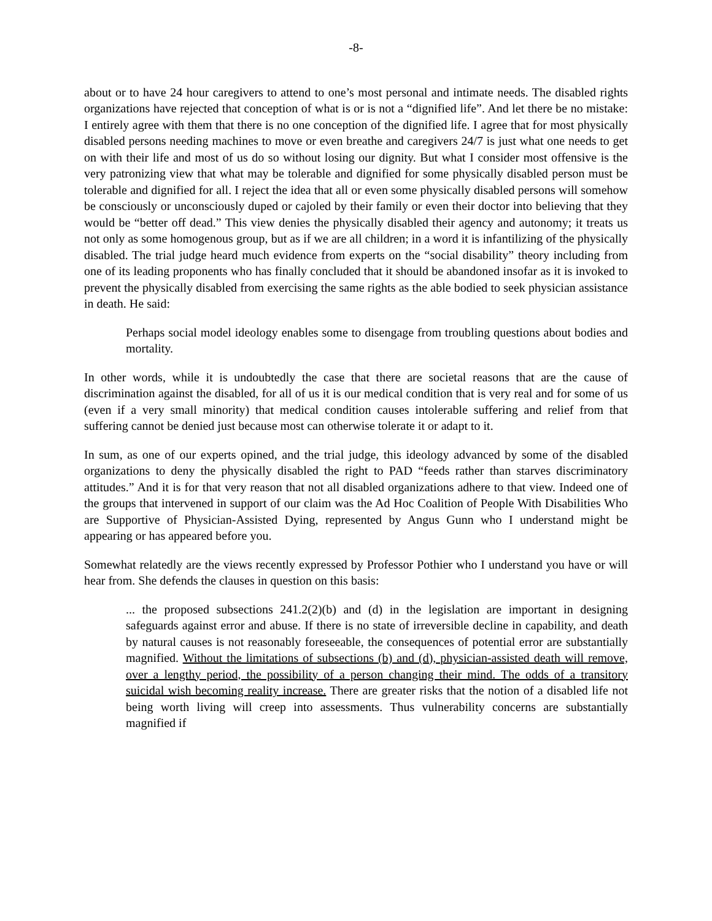-8-
about or to have 24 hour caregivers to attend to one’s most personal and intimate needs. The disabled rights organizations have rejected that conception of what is or is not a “dignified life”. And let there be no mistake: I entirely agree with them that there is no one conception of the dignified life. I agree that for most physically disabled persons needing machines to move or even breathe and caregivers 24/7 is just what one needs to get on with their life and most of us do so without losing our dignity. But what I consider most offensive is the very patronizing view that what may be tolerable and dignified for some physically disabled person must be tolerable and dignified for all. I reject the idea that all or even some physically disabled persons will somehow be consciously or unconsciously duped or cajoled by their family or even their doctor into believing that they would be “better off dead.” This view denies the physically disabled their agency and autonomy; it treats us not only as some homogenous group, but as if we are all children; in a word it is infantilizing of the physically disabled. The trial judge heard much evidence from experts on the “social disability” theory including from one of its leading proponents who has finally concluded that it should be abandoned insofar as it is invoked to prevent the physically disabled from exercising the same rights as the able bodied to seek physician assistance in death. He said:
Perhaps social model ideology enables some to disengage from troubling questions about bodies and mortality.
In other words, while it is undoubtedly the case that there are societal reasons that are the cause of discrimination against the disabled, for all of us it is our medical condition that is very real and for some of us (even if a very small minority) that medical condition causes intolerable suffering and relief from that suffering cannot be denied just because most can otherwise tolerate it or adapt to it.
In sum, as one of our experts opined, and the trial judge, this ideology advanced by some of the disabled organizations to deny the physically disabled the right to PAD “feeds rather than starves discriminatory attitudes.” And it is for that very reason that not all disabled organizations adhere to that view. Indeed one of the groups that intervened in support of our claim was the Ad Hoc Coalition of People With Disabilities Who are Supportive of Physician-Assisted Dying, represented by Angus Gunn who I understand might be appearing or has appeared before you.
Somewhat relatedly are the views recently expressed by Professor Pothier who I understand you have or will hear from. She defends the clauses in question on this basis:
... the proposed subsections 241.2(2)(b) and (d) in the legislation are important in designing safeguards against error and abuse. If there is no state of irreversible decline in capability, and death by natural causes is not reasonably foreseeable, the consequences of potential error are substantially magnified. Without the limitations of subsections (b) and (d), physician-assisted death will remove, over a lengthy period, the possibility of a person changing their mind. The odds of a transitory suicidal wish becoming reality increase. There are greater risks that the notion of a disabled life not being worth living will creep into assessments. Thus vulnerability concerns are substantially magnified if